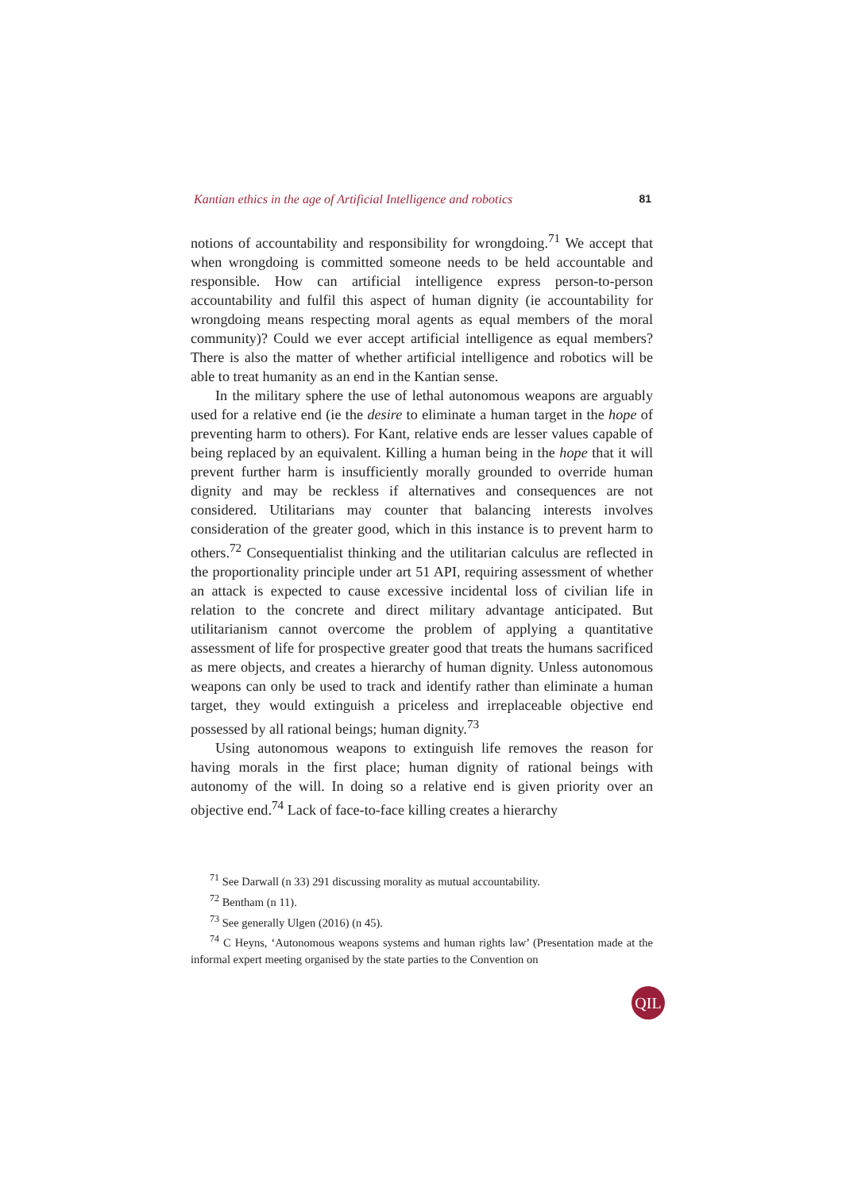Kantian ethics in the age of Artificial Intelligence and robotics 81
notions of accountability and responsibility for wrongdoing.<sup>71</sup> We accept that when wrongdoing is committed someone needs to be held accountable and responsible. How can artificial intelligence express person-to-person accountability and fulfil this aspect of human dignity (ie accountability for wrongdoing means respecting moral agents as equal members of the moral community)? Could we ever accept artificial intelligence as equal members? There is also the matter of whether artificial intelligence and robotics will be able to treat humanity as an end in the Kantian sense.
In the military sphere the use of lethal autonomous weapons are arguably used for a relative end (ie the desire to eliminate a human target in the hope of preventing harm to others). For Kant, relative ends are lesser values capable of being replaced by an equivalent. Killing a human being in the hope that it will prevent further harm is insufficiently morally grounded to override human dignity and may be reckless if alternatives and consequences are not considered. Utilitarians may counter that balancing interests involves consideration of the greater good, which in this instance is to prevent harm to others.<sup>72</sup> Consequentialist thinking and the utilitarian calculus are reflected in the proportionality principle under art 51 API, requiring assessment of whether an attack is expected to cause excessive incidental loss of civilian life in relation to the concrete and direct military advantage anticipated. But utilitarianism cannot overcome the problem of applying a quantitative assessment of life for prospective greater good that treats the humans sacrificed as mere objects, and creates a hierarchy of human dignity. Unless autonomous weapons can only be used to track and identify rather than eliminate a human target, they would extinguish a priceless and irreplaceable objective end possessed by all rational beings; human dignity.<sup>73</sup>
Using autonomous weapons to extinguish life removes the reason for having morals in the first place; human dignity of rational beings with autonomy of the will. In doing so a relative end is given priority over an objective end.<sup>74</sup> Lack of face-to-face killing creates a hierarchy
<sup>71</sup> See Darwall (n 33) 291 discussing morality as mutual accountability.
<sup>72</sup> Bentham (n 11).
<sup>73</sup> See generally Ulgen (2016) (n 45).
<sup>74</sup> C Heyns, ‘Autonomous weapons systems and human rights law’ (Presentation made at the informal expert meeting organised by the state parties to the Convention on
QIL